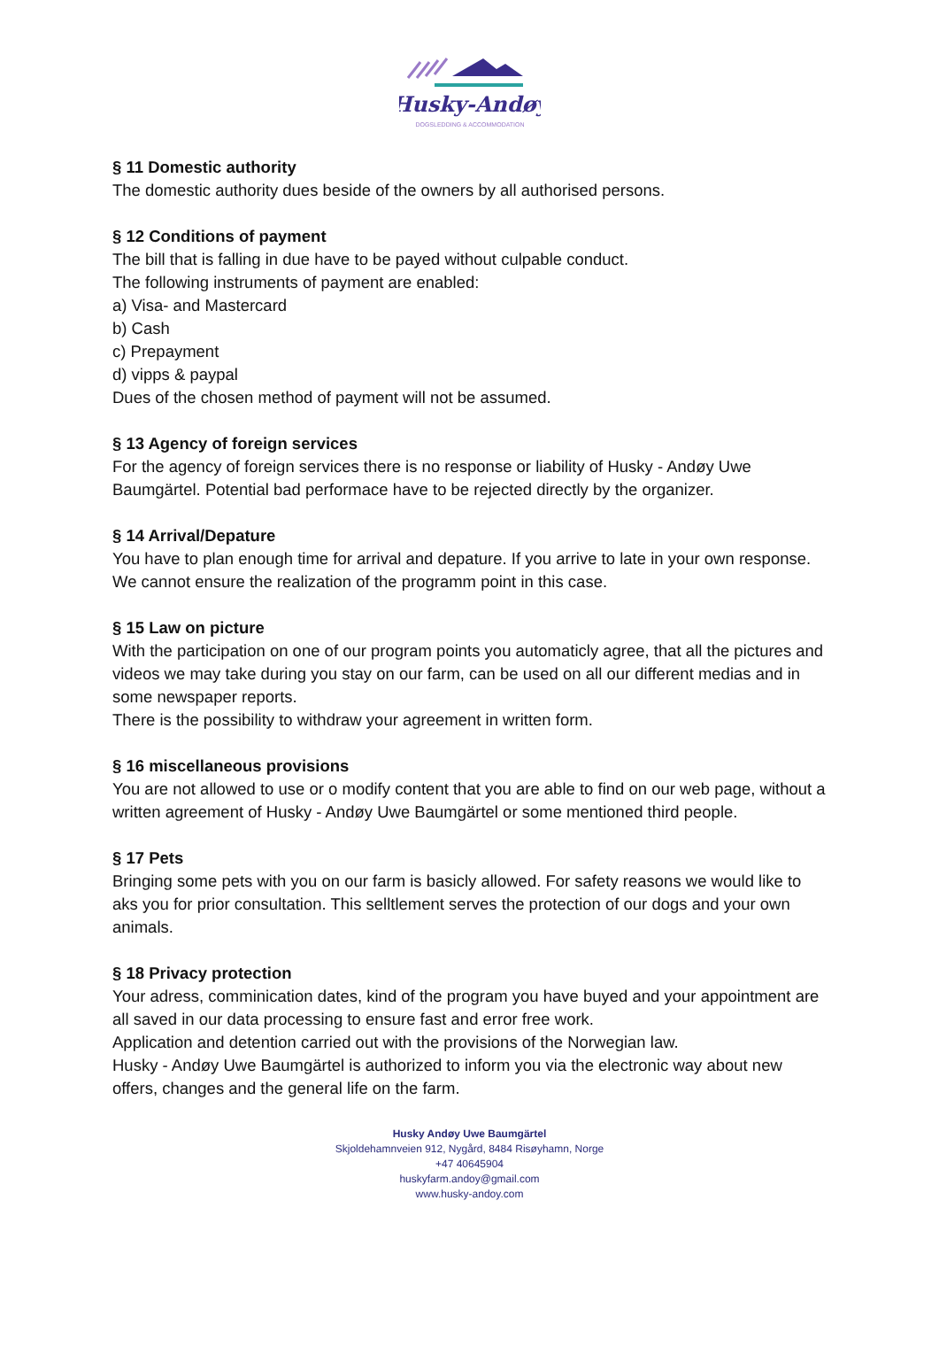Husky-Andøy
DOGSLEDDING & ACCOMMODATION
§ 11 Domestic authority
The domestic authority dues beside of the owners by all authorised persons.
§ 12 Conditions of payment
The bill that is falling in due have to be payed without culpable conduct.
The following instruments of payment are enabled:
a) Visa- and Mastercard
b) Cash
c) Prepayment
d) vipps & paypal
Dues of the chosen method of payment will not be assumed.
§ 13 Agency of foreign services
For the agency of foreign services there is no response or liability of Husky - Andøy Uwe Baumgärtel. Potential bad performace have to be rejected directly by the organizer.
§ 14 Arrival/Depature
You have to plan enough time for arrival and depature. If you arrive to late in your own response. We cannot ensure the realization of the programm point in this case.
§ 15 Law on picture
With the participation on one of our program points you automaticly agree, that all the pictures and videos we may take during you stay on our farm, can be used on all our different medias and in some newspaper reports.
There is the possibility to withdraw your agreement in written form.
§ 16 miscellaneous provisions
You are not allowed to use or o modify content that you are able to find on our web page, without a written agreement of Husky - Andøy Uwe Baumgärtel or some mentioned third people.
§ 17 Pets
Bringing some pets with you on our farm is basicly allowed. For safety reasons we would like to aks you for prior consultation. This selltlement serves the protection of our dogs and your own animals.
§ 18 Privacy protection
Your adress, comminication dates, kind of the program you have buyed and your appointment are all saved in our data processing to ensure fast and error free work.
Application and detention carried out with the provisions of the Norwegian law.
Husky - Andøy Uwe Baumgärtel is authorized to inform you via the electronic way about new offers, changes and the general life on the farm.
Husky Andøy Uwe Baumgärtel
Skjoldehamnveien 912, Nygård, 8484 Risøyhamn, Norge
+47 40645904
huskyfarm.andoy@gmail.com
www.husky-andoy.com